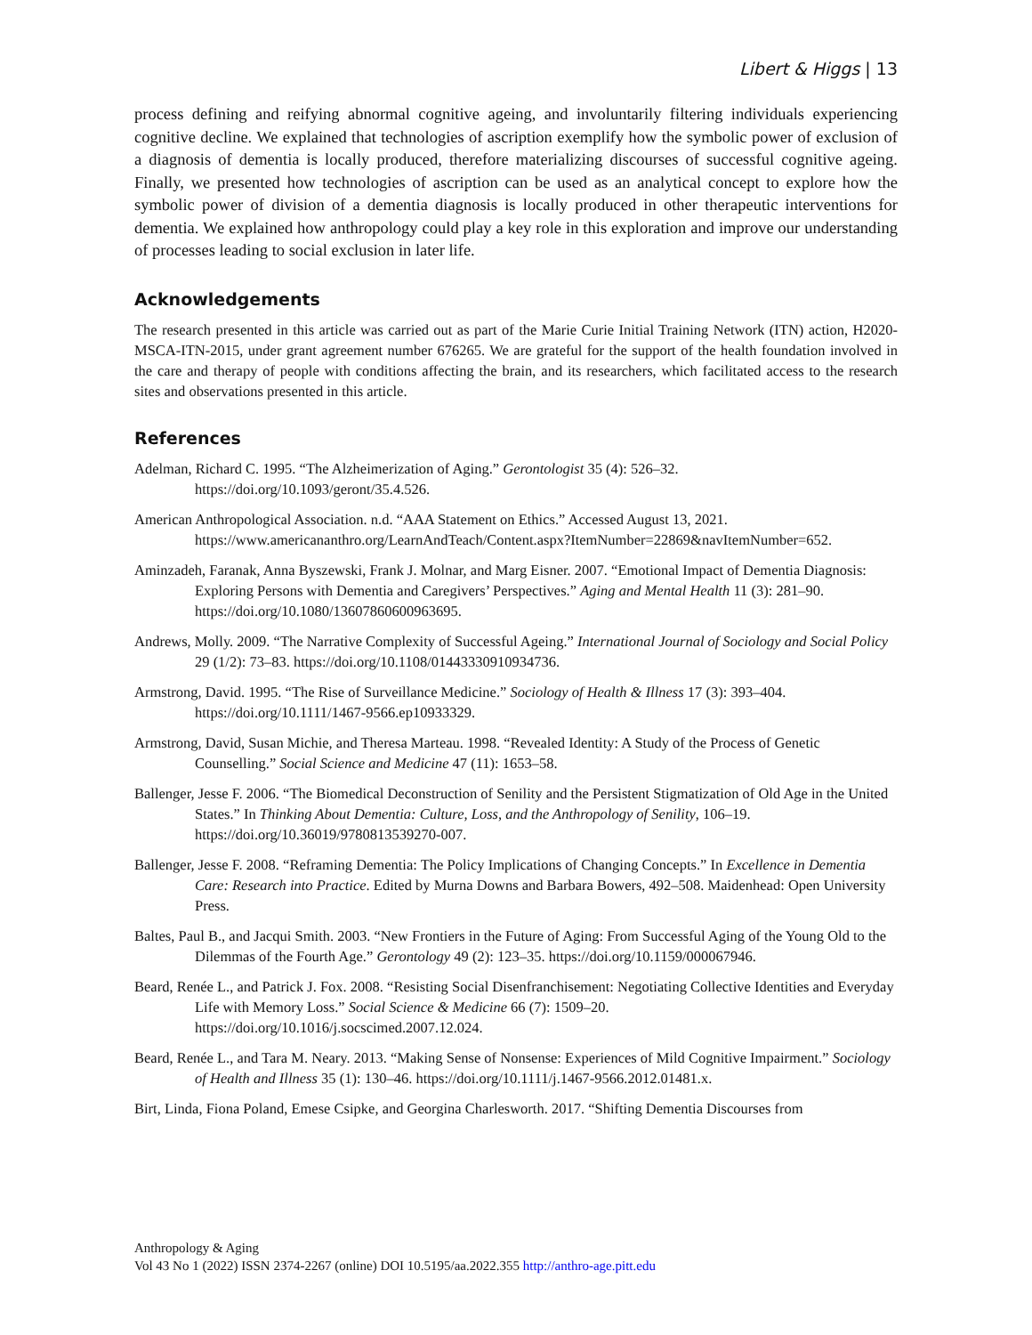Libert & Higgs | 13
process defining and reifying abnormal cognitive ageing, and involuntarily filtering individuals experiencing cognitive decline. We explained that technologies of ascription exemplify how the symbolic power of exclusion of a diagnosis of dementia is locally produced, therefore materializing discourses of successful cognitive ageing. Finally, we presented how technologies of ascription can be used as an analytical concept to explore how the symbolic power of division of a dementia diagnosis is locally produced in other therapeutic interventions for dementia. We explained how anthropology could play a key role in this exploration and improve our understanding of processes leading to social exclusion in later life.
Acknowledgements
The research presented in this article was carried out as part of the Marie Curie Initial Training Network (ITN) action, H2020-MSCA-ITN-2015, under grant agreement number 676265. We are grateful for the support of the health foundation involved in the care and therapy of people with conditions affecting the brain, and its researchers, which facilitated access to the research sites and observations presented in this article.
References
Adelman, Richard C. 1995. “The Alzheimerization of Aging.” Gerontologist 35 (4): 526–32. https://doi.org/10.1093/geront/35.4.526.
American Anthropological Association. n.d. “AAA Statement on Ethics.” Accessed August 13, 2021. https://www.americananthro.org/LearnAndTeach/Content.aspx?ItemNumber=22869&navItemNumber=652.
Aminzadeh, Faranak, Anna Byszewski, Frank J. Molnar, and Marg Eisner. 2007. “Emotional Impact of Dementia Diagnosis: Exploring Persons with Dementia and Caregivers’ Perspectives.” Aging and Mental Health 11 (3): 281–90. https://doi.org/10.1080/13607860600963695.
Andrews, Molly. 2009. “The Narrative Complexity of Successful Ageing.” International Journal of Sociology and Social Policy 29 (1/2): 73–83. https://doi.org/10.1108/01443330910934736.
Armstrong, David. 1995. “The Rise of Surveillance Medicine.” Sociology of Health & Illness 17 (3): 393–404. https://doi.org/10.1111/1467-9566.ep10933329.
Armstrong, David, Susan Michie, and Theresa Marteau. 1998. “Revealed Identity: A Study of the Process of Genetic Counselling.” Social Science and Medicine 47 (11): 1653–58.
Ballenger, Jesse F. 2006. “The Biomedical Deconstruction of Senility and the Persistent Stigmatization of Old Age in the United States.” In Thinking About Dementia: Culture, Loss, and the Anthropology of Senility, 106–19. https://doi.org/10.36019/9780813539270-007.
Ballenger, Jesse F. 2008. “Reframing Dementia: The Policy Implications of Changing Concepts.” In Excellence in Dementia Care: Research into Practice. Edited by Murna Downs and Barbara Bowers, 492–508. Maidenhead: Open University Press.
Baltes, Paul B., and Jacqui Smith. 2003. “New Frontiers in the Future of Aging: From Successful Aging of the Young Old to the Dilemmas of the Fourth Age.” Gerontology 49 (2): 123–35. https://doi.org/10.1159/000067946.
Beard, Renée L., and Patrick J. Fox. 2008. “Resisting Social Disenfranchisement: Negotiating Collective Identities and Everyday Life with Memory Loss.” Social Science & Medicine 66 (7): 1509–20. https://doi.org/10.1016/j.socscimed.2007.12.024.
Beard, Renée L., and Tara M. Neary. 2013. “Making Sense of Nonsense: Experiences of Mild Cognitive Impairment.” Sociology of Health and Illness 35 (1): 130–46. https://doi.org/10.1111/j.1467-9566.2012.01481.x.
Birt, Linda, Fiona Poland, Emese Csipke, and Georgina Charlesworth. 2017. “Shifting Dementia Discourses from
Anthropology & Aging
Vol 43 No 1 (2022) ISSN 2374-2267 (online) DOI 10.5195/aa.2022.355 http://anthro-age.pitt.edu